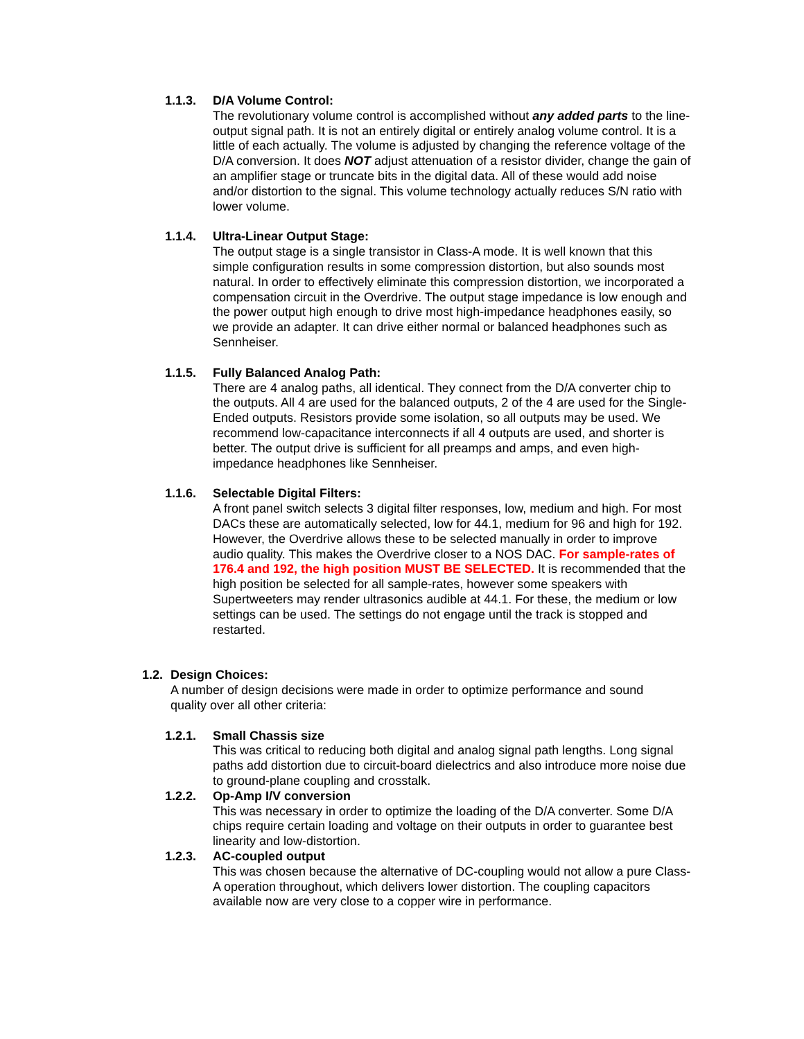1.1.3. D/A Volume Control:
The revolutionary volume control is accomplished without any added parts to the line-output signal path. It is not an entirely digital or entirely analog volume control. It is a little of each actually. The volume is adjusted by changing the reference voltage of the D/A conversion. It does NOT adjust attenuation of a resistor divider, change the gain of an amplifier stage or truncate bits in the digital data. All of these would add noise and/or distortion to the signal. This volume technology actually reduces S/N ratio with lower volume.
1.1.4. Ultra-Linear Output Stage:
The output stage is a single transistor in Class-A mode. It is well known that this simple configuration results in some compression distortion, but also sounds most natural. In order to effectively eliminate this compression distortion, we incorporated a compensation circuit in the Overdrive. The output stage impedance is low enough and the power output high enough to drive most high-impedance headphones easily, so we provide an adapter. It can drive either normal or balanced headphones such as Sennheiser.
1.1.5. Fully Balanced Analog Path:
There are 4 analog paths, all identical. They connect from the D/A converter chip to the outputs. All 4 are used for the balanced outputs, 2 of the 4 are used for the Single-Ended outputs. Resistors provide some isolation, so all outputs may be used. We recommend low-capacitance interconnects if all 4 outputs are used, and shorter is better. The output drive is sufficient for all preamps and amps, and even high-impedance headphones like Sennheiser.
1.1.6. Selectable Digital Filters:
A front panel switch selects 3 digital filter responses, low, medium and high. For most DACs these are automatically selected, low for 44.1, medium for 96 and high for 192. However, the Overdrive allows these to be selected manually in order to improve audio quality. This makes the Overdrive closer to a NOS DAC. For sample-rates of 176.4 and 192, the high position MUST BE SELECTED. It is recommended that the high position be selected for all sample-rates, however some speakers with Supertweeters may render ultrasonics audible at 44.1. For these, the medium or low settings can be used. The settings do not engage until the track is stopped and restarted.
1.2. Design Choices:
A number of design decisions were made in order to optimize performance and sound quality over all other criteria:
1.2.1. Small Chassis size
This was critical to reducing both digital and analog signal path lengths. Long signal paths add distortion due to circuit-board dielectrics and also introduce more noise due to ground-plane coupling and crosstalk.
1.2.2. Op-Amp I/V conversion
This was necessary in order to optimize the loading of the D/A converter. Some D/A chips require certain loading and voltage on their outputs in order to guarantee best linearity and low-distortion.
1.2.3. AC-coupled output
This was chosen because the alternative of DC-coupling would not allow a pure Class-A operation throughout, which delivers lower distortion. The coupling capacitors available now are very close to a copper wire in performance.